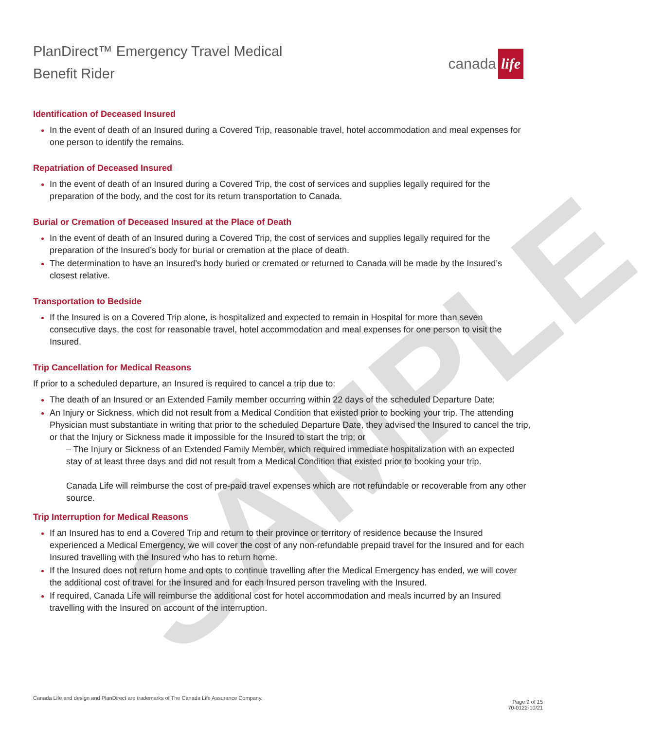SAMPLE
PlanDirect™ Emergency Travel Medical
Benefit Rider
canada life
Identification of Deceased Insured
In the event of death of an Insured during a Covered Trip, reasonable travel, hotel accommodation and meal expenses for one person to identify the remains.
Repatriation of Deceased Insured
In the event of death of an Insured during a Covered Trip, the cost of services and supplies legally required for the preparation of the body, and the cost for its return transportation to Canada.
Burial or Cremation of Deceased Insured at the Place of Death
In the event of death of an Insured during a Covered Trip, the cost of services and supplies legally required for the preparation of the Insured’s body for burial or cremation at the place of death.
The determination to have an Insured’s body buried or cremated or returned to Canada will be made by the Insured’s closest relative.
Transportation to Bedside
If the Insured is on a Covered Trip alone, is hospitalized and expected to remain in Hospital for more than seven consecutive days, the cost for reasonable travel, hotel accommodation and meal expenses for one person to visit the Insured.
Trip Cancellation for Medical Reasons
If prior to a scheduled departure, an Insured is required to cancel a trip due to:
The death of an Insured or an Extended Family member occurring within 22 days of the scheduled Departure Date;
An Injury or Sickness, which did not result from a Medical Condition that existed prior to booking your trip. The attending Physician must substantiate in writing that prior to the scheduled Departure Date, they advised the Insured to cancel the trip, or that the Injury or Sickness made it impossible for the Insured to start the trip; or
– The Injury or Sickness of an Extended Family Member, which required immediate hospitalization with an expected stay of at least three days and did not result from a Medical Condition that existed prior to booking your trip.
Canada Life will reimburse the cost of pre-paid travel expenses which are not refundable or recoverable from any other source.
Trip Interruption for Medical Reasons
If an Insured has to end a Covered Trip and return to their province or territory of residence because the Insured experienced a Medical Emergency, we will cover the cost of any non-refundable prepaid travel for the Insured and for each Insured travelling with the Insured who has to return home.
If the Insured does not return home and opts to continue travelling after the Medical Emergency has ended, we will cover the additional cost of travel for the Insured and for each Insured person traveling with the Insured.
If required, Canada Life will reimburse the additional cost for hotel accommodation and meals incurred by an Insured travelling with the Insured on account of the interruption.
Canada Life and design and PlanDirect are trademarks of The Canada Life Assurance Company.
Page 9 of 15
70-0122-10/21